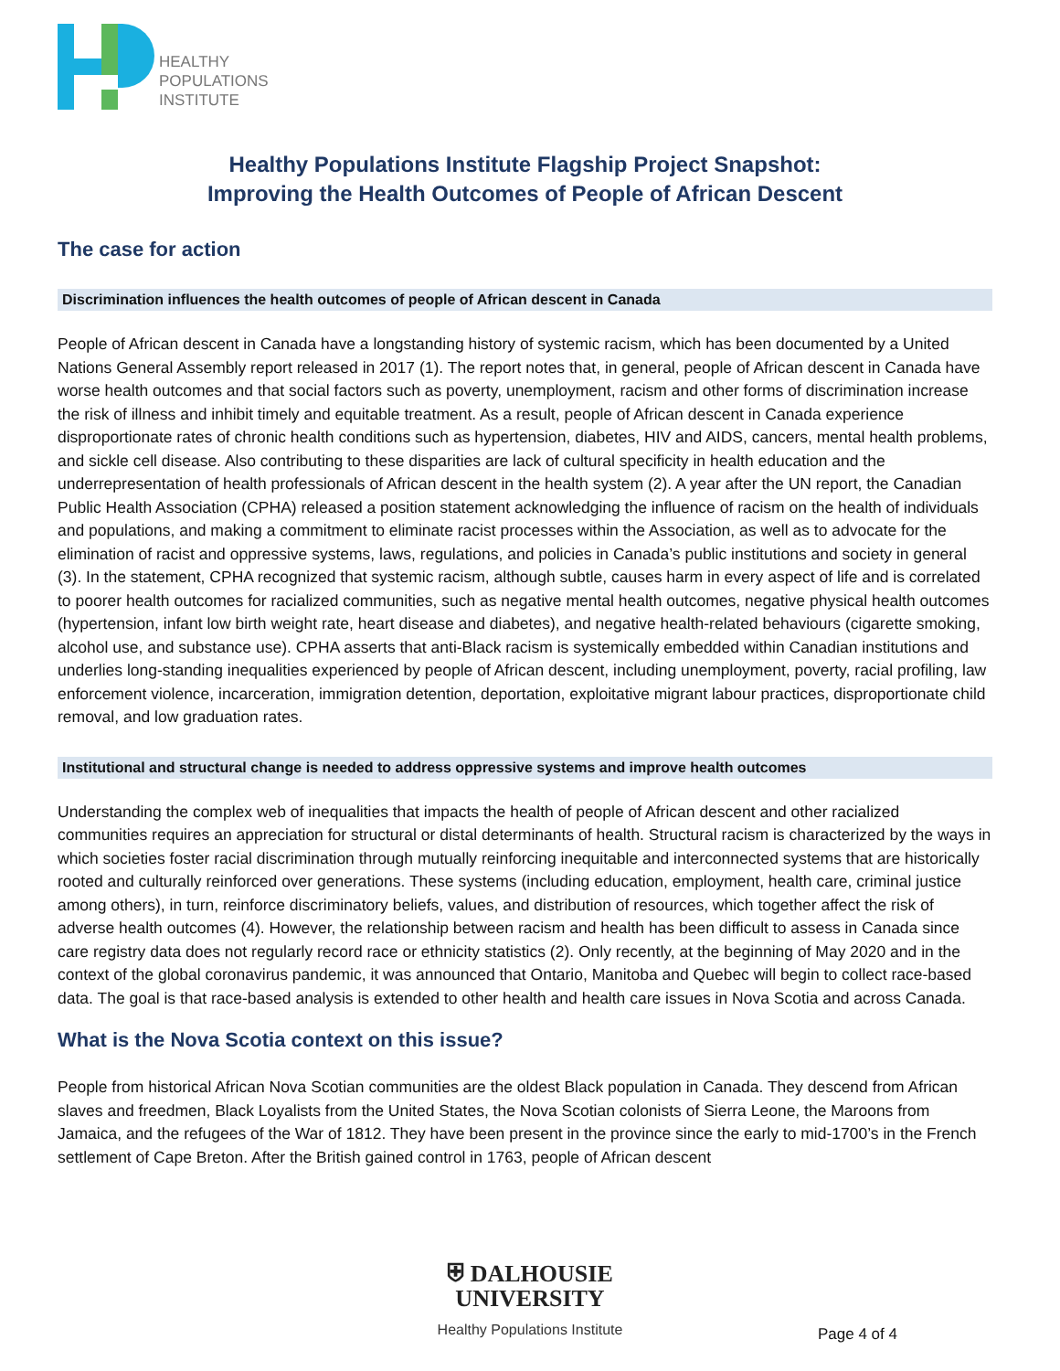HEALTHY
POPULATIONS
INSTITUTE
Healthy Populations Institute Flagship Project Snapshot:
Improving the Health Outcomes of People of African Descent
The case for action
Discrimination influences the health outcomes of people of African descent in Canada
People of African descent in Canada have a longstanding history of systemic racism, which has been documented by a United Nations General Assembly report released in 2017 (1). The report notes that, in general, people of African descent in Canada have worse health outcomes and that social factors such as poverty, unemployment, racism and other forms of discrimination increase the risk of illness and inhibit timely and equitable treatment. As a result, people of African descent in Canada experience disproportionate rates of chronic health conditions such as hypertension, diabetes, HIV and AIDS, cancers, mental health problems, and sickle cell disease. Also contributing to these disparities are lack of cultural specificity in health education and the underrepresentation of health professionals of African descent in the health system (2). A year after the UN report, the Canadian Public Health Association (CPHA) released a position statement acknowledging the influence of racism on the health of individuals and populations, and making a commitment to eliminate racist processes within the Association, as well as to advocate for the elimination of racist and oppressive systems, laws, regulations, and policies in Canada’s public institutions and society in general (3). In the statement, CPHA recognized that systemic racism, although subtle, causes harm in every aspect of life and is correlated to poorer health outcomes for racialized communities, such as negative mental health outcomes, negative physical health outcomes (hypertension, infant low birth weight rate, heart disease and diabetes), and negative health-related behaviours (cigarette smoking, alcohol use, and substance use). CPHA asserts that anti-Black racism is systemically embedded within Canadian institutions and underlies long-standing inequalities experienced by people of African descent, including unemployment, poverty, racial profiling, law enforcement violence, incarceration, immigration detention, deportation, exploitative migrant labour practices, disproportionate child removal, and low graduation rates.
Institutional and structural change is needed to address oppressive systems and improve health outcomes
Understanding the complex web of inequalities that impacts the health of people of African descent and other racialized communities requires an appreciation for structural or distal determinants of health. Structural racism is characterized by the ways in which societies foster racial discrimination through mutually reinforcing inequitable and interconnected systems that are historically rooted and culturally reinforced over generations. These systems (including education, employment, health care, criminal justice among others), in turn, reinforce discriminatory beliefs, values, and distribution of resources, which together affect the risk of adverse health outcomes (4). However, the relationship between racism and health has been difficult to assess in Canada since care registry data does not regularly record race or ethnicity statistics (2). Only recently, at the beginning of May 2020 and in the context of the global coronavirus pandemic, it was announced that Ontario, Manitoba and Quebec will begin to collect race-based data. The goal is that race-based analysis is extended to other health and health care issues in Nova Scotia and across Canada.
What is the Nova Scotia context on this issue?
People from historical African Nova Scotian communities are the oldest Black population in Canada. They descend from African slaves and freedmen, Black Loyalists from the United States, the Nova Scotian colonists of Sierra Leone, the Maroons from Jamaica, and the refugees of the War of 1812. They have been present in the province since the early to mid-1700’s in the French settlement of Cape Breton. After the British gained control in 1763, people of African descent
⛨ DALHOUSIE
UNIVERSITY
Healthy Populations Institute
Page 4 of 4